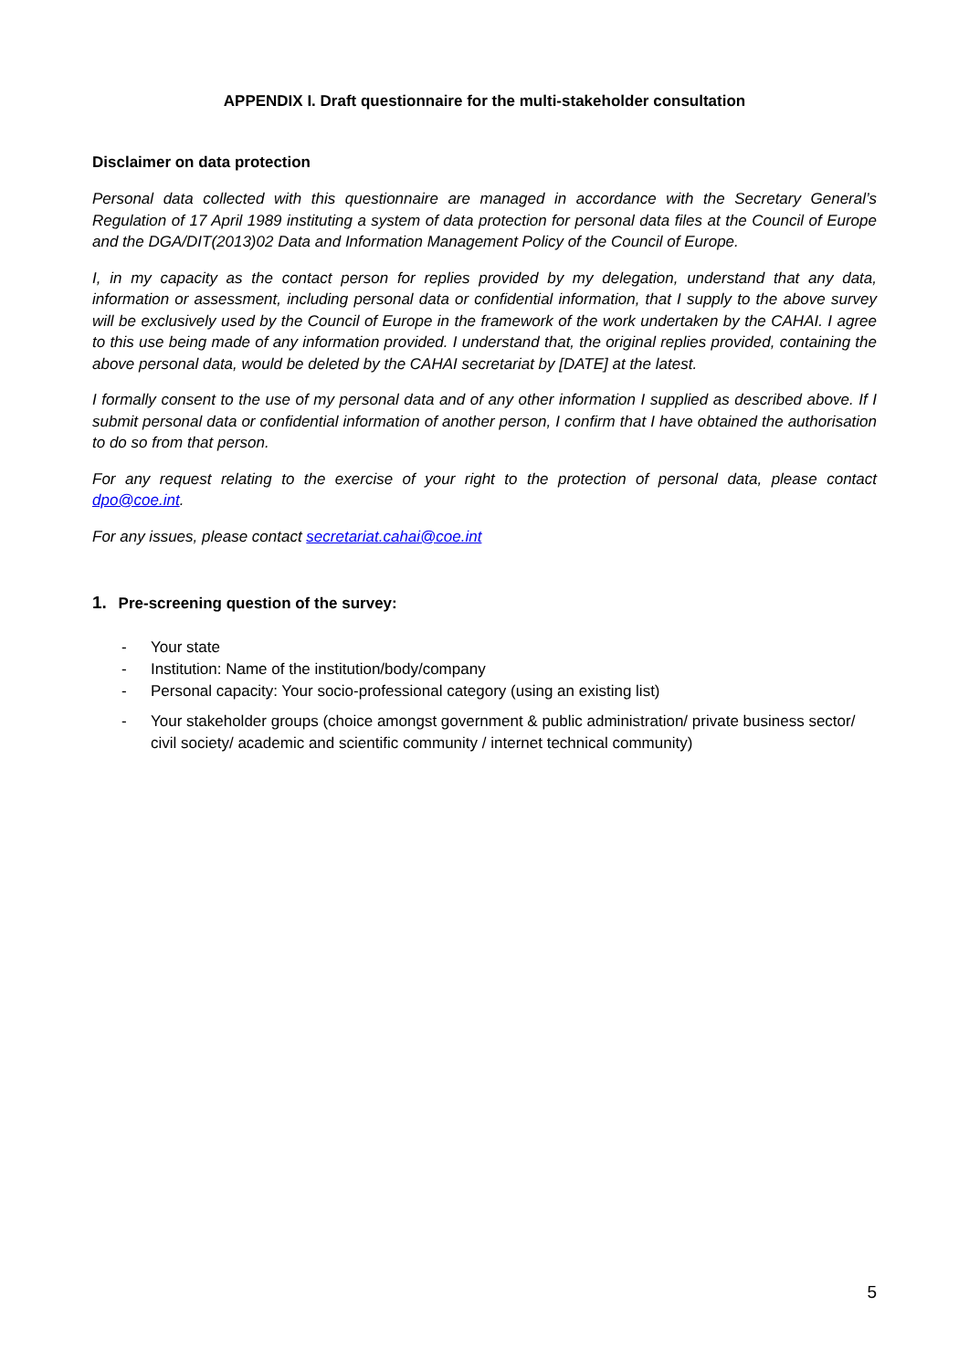APPENDIX I. Draft questionnaire for the multi-stakeholder consultation
Disclaimer on data protection
Personal data collected with this questionnaire are managed in accordance with the Secretary General’s Regulation of 17 April 1989 instituting a system of data protection for personal data files at the Council of Europe and the DGA/DIT(2013)02 Data and Information Management Policy of the Council of Europe.
I, in my capacity as the contact person for replies provided by my delegation, understand that any data, information or assessment, including personal data or confidential information, that I supply to the above survey will be exclusively used by the Council of Europe in the framework of the work undertaken by the CAHAI. I agree to this use being made of any information provided. I understand that, the original replies provided, containing the above personal data, would be deleted by the CAHAI secretariat by [DATE] at the latest.
I formally consent to the use of my personal data and of any other information I supplied as described above. If I submit personal data or confidential information of another person, I confirm that I have obtained the authorisation to do so from that person.
For any request relating to the exercise of your right to the protection of personal data, please contact dpo@coe.int.
For any issues, please contact secretariat.cahai@coe.int
1. Pre-screening question of the survey:
- Your state
- Institution: Name of the institution/body/company
- Personal capacity: Your socio-professional category (using an existing list)
- Your stakeholder groups (choice amongst government & public administration/ private business sector/ civil society/ academic and scientific community / internet technical community)
5